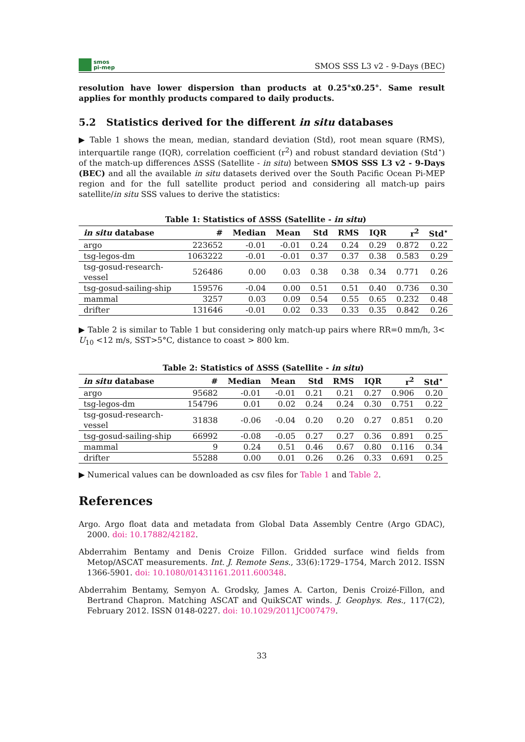smos
pi-mep
SMOS SSS L3 v2 - 9-Days (BEC)
resolution have lower dispersion than products at 0.25°x0.25°. Same result applies for monthly products compared to daily products.
5.2 Statistics derived for the different in situ databases
▶ Table 1 shows the mean, median, standard deviation (Std), root mean square (RMS), interquartile range (IQR), correlation coefficient (r<sup>2</sup>) and robust standard deviation (Std<sup>⋆</sup>) of the match-up differences ΔSSS (Satellite - in situ) between SMOS SSS L3 v2 - 9-Days (BEC) and all the available in situ datasets derived over the South Pacific Ocean Pi-MEP region and for the full satellite product period and considering all match-up pairs satellite/in situ SSS values to derive the statistics:
Table 1: Statistics of ΔSSS (Satellite - in situ )
| in situ database | # | Median | Mean | Std | RMS | IQR | r<sup>2</sup> | Std<sup>⋆</sup> |
| --- | --- | --- | --- | --- | --- | --- | --- | --- |
| argo | 223652 | -0.01 | -0.01 | 0.24 | 0.24 | 0.29 | 0.872 | 0.22 |
| tsg-legos-dm | 1063222 | -0.01 | -0.01 | 0.37 | 0.37 | 0.38 | 0.583 | 0.29 |
| tsg-gosud-research-vessel | 526486 | 0.00 | 0.03 | 0.38 | 0.38 | 0.34 | 0.771 | 0.26 |
| tsg-gosud-sailing-ship | 159576 | -0.04 | 0.00 | 0.51 | 0.51 | 0.40 | 0.736 | 0.30 |
| mammal | 3257 | 0.03 | 0.09 | 0.54 | 0.55 | 0.65 | 0.232 | 0.48 |
| drifter | 131646 | -0.01 | 0.02 | 0.33 | 0.33 | 0.35 | 0.842 | 0.26 |
▶ Table 2 is similar to Table 1 but considering only match-up pairs where RR=0 mm/h, 3< U<sub>10</sub> <12 m/s, SST>5°C, distance to coast > 800 km.
Table 2: Statistics of ΔSSS (Satellite - in situ )
| in situ database | # | Median | Mean | Std | RMS | IQR | r<sup>2</sup> | Std<sup>⋆</sup> |
| --- | --- | --- | --- | --- | --- | --- | --- | --- |
| argo | 95682 | -0.01 | -0.01 | 0.21 | 0.21 | 0.27 | 0.906 | 0.20 |
| tsg-legos-dm | 154796 | 0.01 | 0.02 | 0.24 | 0.24 | 0.30 | 0.751 | 0.22 |
| tsg-gosud-research-vessel | 31838 | -0.06 | -0.04 | 0.20 | 0.20 | 0.27 | 0.851 | 0.20 |
| tsg-gosud-sailing-ship | 66992 | -0.08 | -0.05 | 0.27 | 0.27 | 0.36 | 0.891 | 0.25 |
| mammal | 9 | 0.24 | 0.51 | 0.46 | 0.67 | 0.80 | 0.116 | 0.34 |
| drifter | 55288 | 0.00 | 0.01 | 0.26 | 0.26 | 0.33 | 0.691 | 0.25 |
▶ Numerical values can be downloaded as csv files for Table 1 and Table 2.
References
Argo. Argo float data and metadata from Global Data Assembly Centre (Argo GDAC), 2000. doi: 10.17882/42182.
Abderrahim Bentamy and Denis Croize Fillon. Gridded surface wind fields from Metop/ASCAT measurements. Int. J. Remote Sens., 33(6):1729–1754, March 2012. ISSN 1366-5901. doi: 10.1080/01431161.2011.600348.
Abderrahim Bentamy, Semyon A. Grodsky, James A. Carton, Denis Croizé-Fillon, and Bertrand Chapron. Matching ASCAT and QuikSCAT winds. J. Geophys. Res., 117(C2), February 2012. ISSN 0148-0227. doi: 10.1029/2011JC007479.
33